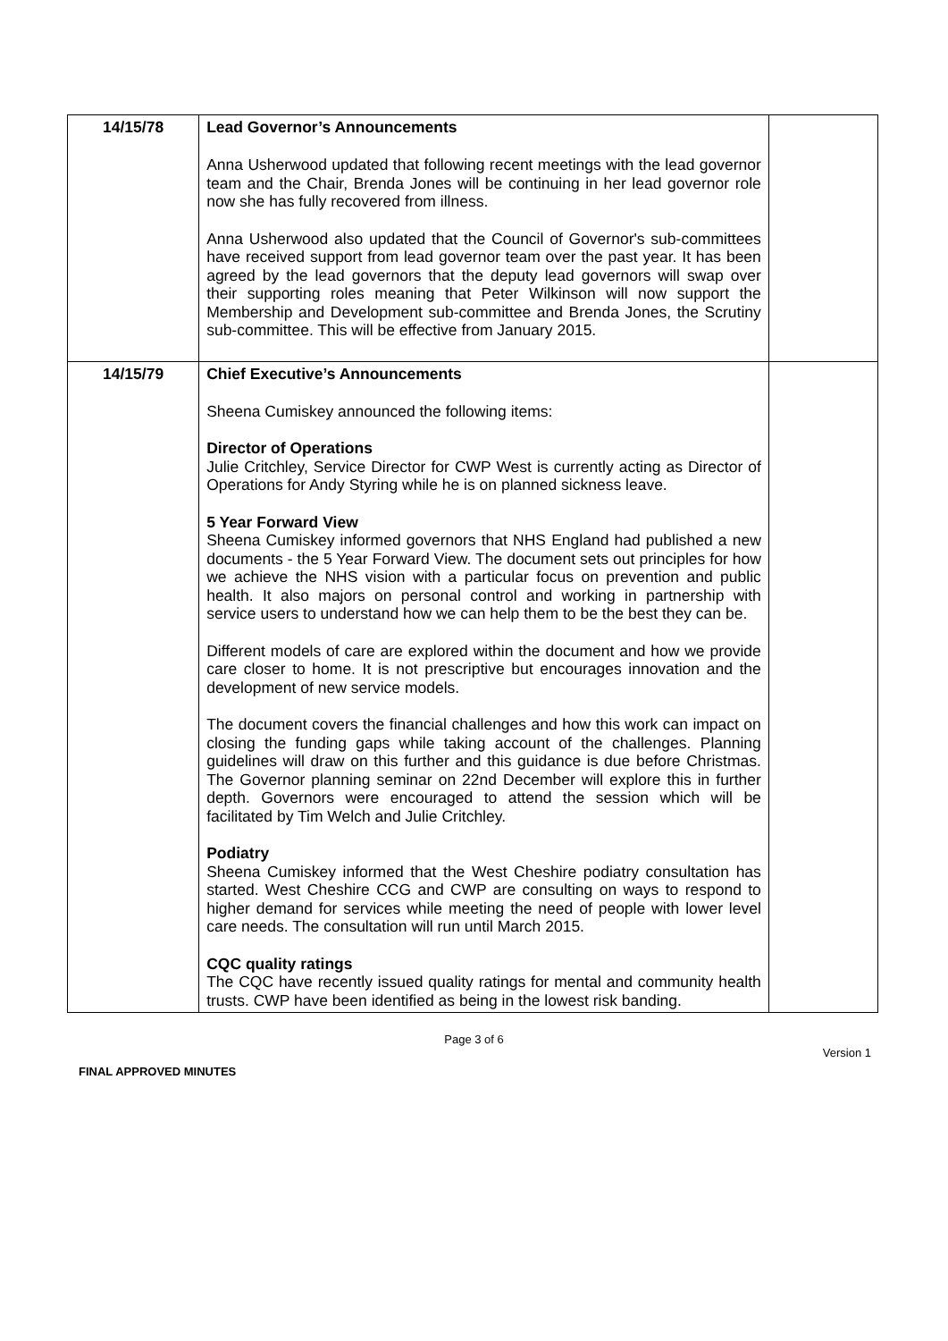| 14/15/78 | Lead Governor’s Announcements Anna Usherwood updated that following recent meetings with the lead governor team and the Chair, Brenda Jones will be continuing in her lead governor role now she has fully recovered from illness. Anna Usherwood also updated that the Council of Governor's sub-committees have received support from lead governor team over the past year. It has been agreed by the lead governors that the deputy lead governors will swap over their supporting roles meaning that Peter Wilkinson will now support the Membership and Development sub-committee and Brenda Jones, the Scrutiny sub-committee. This will be effective from January 2015. | |
| 14/15/79 | Chief Executive’s Announcements Sheena Cumiskey announced the following items: Director of Operations Julie Critchley, Service Director for CWP West is currently acting as Director of Operations for Andy Styring while he is on planned sickness leave. 5 Year Forward View Sheena Cumiskey informed governors that NHS England had published a new documents - the 5 Year Forward View. The document sets out principles for how we achieve the NHS vision with a particular focus on prevention and public health. It also majors on personal control and working in partnership with service users to understand how we can help them to be the best they can be. Different models of care are explored within the document and how we provide care closer to home. It is not prescriptive but encourages innovation and the development of new service models. The document covers the financial challenges and how this work can impact on closing the funding gaps while taking account of the challenges. Planning guidelines will draw on this further and this guidance is due before Christmas. The Governor planning seminar on 22nd December will explore this in further depth. Governors were encouraged to attend the session which will be facilitated by Tim Welch and Julie Critchley. Podiatry Sheena Cumiskey informed that the West Cheshire podiatry consultation has started. West Cheshire CCG and CWP are consulting on ways to respond to higher demand for services while meeting the need of people with lower level care needs. The consultation will run until March 2015. CQC quality ratings The CQC have recently issued quality ratings for mental and community health trusts. CWP have been identified as being in the lowest risk banding. | |
Page 3 of 6
Version 1
FINAL APPROVED MINUTES